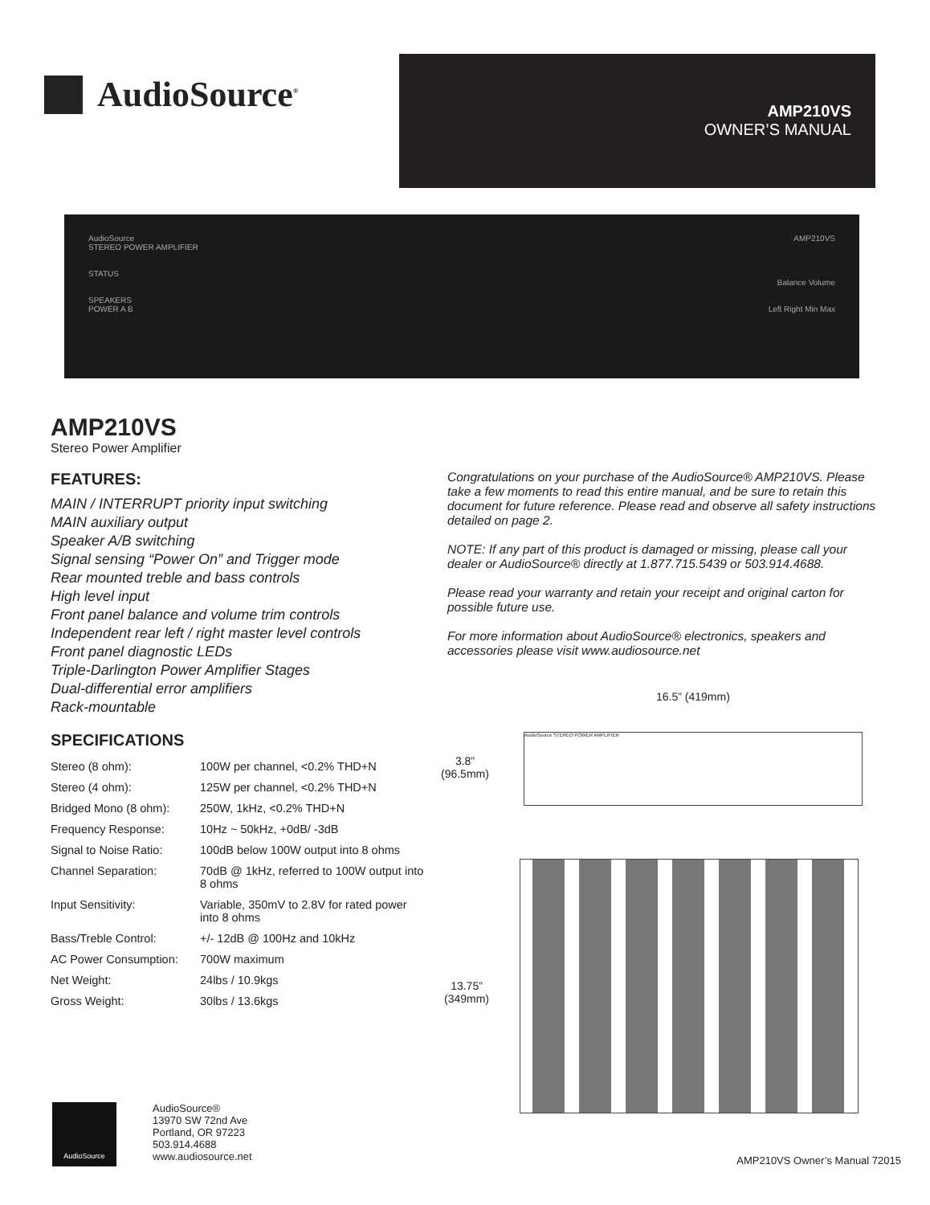AudioSource<sup>®</sup>
AMP210VS
OWNER’S MANUAL
AudioSource
STEREO POWER AMPLIFIER
STATUS
SPEAKERS
POWER A B
AMP210VS
Balance Volume
Left Right Min Max
AMP210VS
Stereo Power Amplifier
FEATURES:
MAIN / INTERRUPT priority input switching
MAIN auxiliary output
Speaker A/B switching
Signal sensing “Power On” and Trigger mode
Rear mounted treble and bass controls
High level input
Front panel balance and volume trim controls
Independent rear left / right master level controls
Front panel diagnostic LEDs
Triple-Darlington Power Amplifier Stages
Dual-differential error amplifiers
Rack-mountable
SPECIFICATIONS
| Stereo (8 ohm): | 100W per channel, <0.2% THD+N |
| Stereo (4 ohm): | 125W per channel, <0.2% THD+N |
| Bridged Mono (8 ohm): | 250W, 1kHz, <0.2% THD+N |
| Frequency Response: | 10Hz ~ 50kHz, +0dB/ -3dB |
| Signal to Noise Ratio: | 100dB below 100W output into 8 ohms |
| Channel Separation: | 70dB @ 1kHz, referred to 100W output into 8 ohms |
| Input Sensitivity: | Variable, 350mV to 2.8V for rated power into 8 ohms |
| Bass/Treble Control: | +/- 12dB @ 100Hz and 10kHz |
| AC Power Consumption: | 700W maximum |
| Net Weight: | 24lbs / 10.9kgs |
| Gross Weight: | 30lbs / 13.6kgs |
Congratulations on your purchase of the AudioSource® AMP210VS. Please take a few moments to read this entire manual, and be sure to retain this document for future reference. Please read and observe all safety instructions detailed on page 2.
NOTE: If any part of this product is damaged or missing, please call your dealer or AudioSource® directly at 1.877.715.5439 or 503.914.4688.
Please read your warranty and retain your receipt and original carton for possible future use.
For more information about AudioSource® electronics, speakers and accessories please visit www.audiosource.net
16.5” (419mm)
3.8”
(96.5mm)
AudioSource STEREO POWER AMPLIFIER
13.75”
(349mm)
AudioSource
AudioSource®
13970 SW 72nd Ave
Portland, OR 97223
503.914.4688
www.audiosource.net
AMP210VS Owner’s Manual 72015